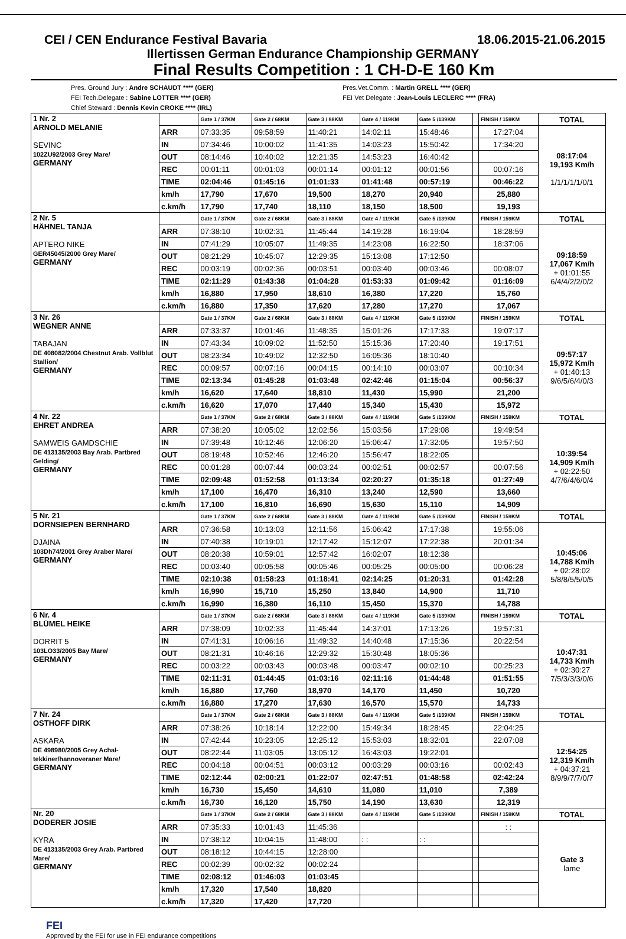CEI / CEN Endurance Festival Bavaria 18.06.2015-21.06.2015
Illertissen German Endurance Championship GERMANY
Final Results Competition : 1 CH-D-E 160 Km
Pres. Ground Jury : Andre SCHAUDT **** (GER)
FEI Tech.Delegate : Sabine LOTTER **** (GER)
Chief Steward : Dennis Kevin CROKE **** (IRL)
Pres.Vet.Comm. : Martin GRELL **** (GER)
FEI Vet Delegate : Jean-Louis LECLERC **** (FRA)
| 1 Nr. 2 ARNOLD MELANIE SEVINC 102ZU92/2003 Grey Mare/ GERMANY | | Gate 1 / 37KM | Gate 2 / 68KM | Gate 3 / 88KM | Gate 4 / 119KM | Gate 5 /139KM | | FINISH / 159KM | TOTAL |
| | ARR | 07:33:35 | 09:58:59 | 11:40:21 | 14:02:11 | 15:48:46 | | 17:27:04 | 08:17:04 19,193 Km/h 1/1/1/1/1/0/1 |
| | IN | 07:34:46 | 10:00:02 | 11:41:35 | 14:03:23 | 15:50:42 | | 17:34:20 | |
| | OUT | 08:14:46 | 10:40:02 | 12:21:35 | 14:53:23 | 16:40:42 | | | |
| | REC | 00:01:11 | 00:01:03 | 00:01:14 | 00:01:12 | 00:01:56 | | 00:07:16 | |
| | TIME | 02:04:46 | 01:45:16 | 01:01:33 | 01:41:48 | 00:57:19 | | 00:46:22 | |
| | km/h | 17,790 | 17,670 | 19,500 | 18,270 | 20,940 | | 25,880 | |
| | c.km/h | 17,790 | 17,740 | 18,110 | 18,150 | 18,500 | | 19,193 | |
| 2 Nr. 5 HÄHNEL TANJA APTERO NIKE GER45045/2000 Grey Mare/ GERMANY | | Gate 1 / 37KM | Gate 2 / 68KM | Gate 3 / 88KM | Gate 4 / 119KM | Gate 5 /139KM | | FINISH / 159KM | TOTAL |
| | ARR | 07:38:10 | 10:02:31 | 11:45:44 | 14:19:28 | 16:19:04 | | 18:28:59 | 09:18:59 17,067 Km/h + 01:01:55 6/4/4/2/2/0/2 |
| | IN | 07:41:29 | 10:05:07 | 11:49:35 | 14:23:08 | 16:22:50 | | 18:37:06 | |
| | OUT | 08:21:29 | 10:45:07 | 12:29:35 | 15:13:08 | 17:12:50 | | | |
| | REC | 00:03:19 | 00:02:36 | 00:03:51 | 00:03:40 | 00:03:46 | | 00:08:07 | |
| | TIME | 02:11:29 | 01:43:38 | 01:04:28 | 01:53:33 | 01:09:42 | | 01:16:09 | |
| | km/h | 16,880 | 17,950 | 18,610 | 16,380 | 17,220 | | 15,760 | |
| | c.km/h | 16,880 | 17,350 | 17,620 | 17,280 | 17,270 | | 17,067 | |
| 3 Nr. 26 WEGNER ANNE TABAJAN DE 408082/2004 Chestnut Arab. Vollblut Stallion/ GERMANY | | Gate 1 / 37KM | Gate 2 / 68KM | Gate 3 / 88KM | Gate 4 / 119KM | Gate 5 /139KM | | FINISH / 159KM | TOTAL |
| | ARR | 07:33:37 | 10:01:46 | 11:48:35 | 15:01:26 | 17:17:33 | | 19:07:17 | 09:57:17 15,972 Km/h + 01:40:13 9/6/5/6/4/0/3 |
| | IN | 07:43:34 | 10:09:02 | 11:52:50 | 15:15:36 | 17:20:40 | | 19:17:51 | |
| | OUT | 08:23:34 | 10:49:02 | 12:32:50 | 16:05:36 | 18:10:40 | | | |
| | REC | 00:09:57 | 00:07:16 | 00:04:15 | 00:14:10 | 00:03:07 | | 00:10:34 | |
| | TIME | 02:13:34 | 01:45:28 | 01:03:48 | 02:42:46 | 01:15:04 | | 00:56:37 | |
| | km/h | 16,620 | 17,640 | 18,810 | 11,430 | 15,990 | | 21,200 | |
| | c.km/h | 16,620 | 17,070 | 17,440 | 15,340 | 15,430 | | 15,972 | |
| 4 Nr. 22 EHRET ANDREA SAMWEIS GAMDSCHIE DE 413135/2003 Bay Arab. Partbred Gelding/ GERMANY | | Gate 1 / 37KM | Gate 2 / 68KM | Gate 3 / 88KM | Gate 4 / 119KM | Gate 5 /139KM | | FINISH / 159KM | TOTAL |
| | ARR | 07:38:20 | 10:05:02 | 12:02:56 | 15:03:56 | 17:29:08 | | 19:49:54 | 10:39:54 14,909 Km/h + 02:22:50 4/7/6/4/6/0/4 |
| | IN | 07:39:48 | 10:12:46 | 12:06:20 | 15:06:47 | 17:32:05 | | 19:57:50 | |
| | OUT | 08:19:48 | 10:52:46 | 12:46:20 | 15:56:47 | 18:22:05 | | | |
| | REC | 00:01:28 | 00:07:44 | 00:03:24 | 00:02:51 | 00:02:57 | | 00:07:56 | |
| | TIME | 02:09:48 | 01:52:58 | 01:13:34 | 02:20:27 | 01:35:18 | | 01:27:49 | |
| | km/h | 17,100 | 16,470 | 16,310 | 13,240 | 12,590 | | 13,660 | |
| | c.km/h | 17,100 | 16,810 | 16,690 | 15,630 | 15,110 | | 14,909 | |
| 5 Nr. 21 DORNSIEPEN BERNHARD DJAINA 103Dh74/2001 Grey Araber Mare/ GERMANY | | Gate 1 / 37KM | Gate 2 / 68KM | Gate 3 / 88KM | Gate 4 / 119KM | Gate 5 /139KM | | FINISH / 159KM | TOTAL |
| | ARR | 07:36:58 | 10:13:03 | 12:11:56 | 15:06:42 | 17:17:38 | | 19:55:06 | 10:45:06 14,788 Km/h + 02:28:02 5/8/8/5/5/0/5 |
| | IN | 07:40:38 | 10:19:01 | 12:17:42 | 15:12:07 | 17:22:38 | | 20:01:34 | |
| | OUT | 08:20:38 | 10:59:01 | 12:57:42 | 16:02:07 | 18:12:38 | | | |
| | REC | 00:03:40 | 00:05:58 | 00:05:46 | 00:05:25 | 00:05:00 | | 00:06:28 | |
| | TIME | 02:10:38 | 01:58:23 | 01:18:41 | 02:14:25 | 01:20:31 | | 01:42:28 | |
| | km/h | 16,990 | 15,710 | 15,250 | 13,840 | 14,900 | | 11,710 | |
| | c.km/h | 16,990 | 16,380 | 16,110 | 15,450 | 15,370 | | 14,788 | |
| 6 Nr. 4 BLÜMEL HEIKE DORRIT 5 103LO33/2005 Bay Mare/ GERMANY | | Gate 1 / 37KM | Gate 2 / 68KM | Gate 3 / 88KM | Gate 4 / 119KM | Gate 5 /139KM | | FINISH / 159KM | TOTAL |
| | ARR | 07:38:09 | 10:02:33 | 11:45:44 | 14:37:01 | 17:13:26 | | 19:57:31 | 10:47:31 14,733 Km/h + 02:30:27 7/5/3/3/3/0/6 |
| | IN | 07:41:31 | 10:06:16 | 11:49:32 | 14:40:48 | 17:15:36 | | 20:22:54 | |
| | OUT | 08:21:31 | 10:46:16 | 12:29:32 | 15:30:48 | 18:05:36 | | | |
| | REC | 00:03:22 | 00:03:43 | 00:03:48 | 00:03:47 | 00:02:10 | | 00:25:23 | |
| | TIME | 02:11:31 | 01:44:45 | 01:03:16 | 02:11:16 | 01:44:48 | | 01:51:55 | |
| | km/h | 16,880 | 17,760 | 18,970 | 14,170 | 11,450 | | 10,720 | |
| | c.km/h | 16,880 | 17,270 | 17,630 | 16,570 | 15,570 | | 14,733 | |
| 7 Nr. 24 OSTHOFF DIRK ASKARA DE 498980/2005 Grey Achal-tekkiner/hannoveraner Mare/ GERMANY | | Gate 1 / 37KM | Gate 2 / 68KM | Gate 3 / 88KM | Gate 4 / 119KM | Gate 5 /139KM | | FINISH / 159KM | TOTAL |
| | ARR | 07:38:26 | 10:18:14 | 12:22:00 | 15:49:34 | 18:28:45 | | 22:04:25 | 12:54:25 12,319 Km/h + 04:37:21 8/9/9/7/7/0/7 |
| | IN | 07:42:44 | 10:23:05 | 12:25:12 | 15:53:03 | 18:32:01 | | 22:07:08 | |
| | OUT | 08:22:44 | 11:03:05 | 13:05:12 | 16:43:03 | 19:22:01 | | | |
| | REC | 00:04:18 | 00:04:51 | 00:03:12 | 00:03:29 | 00:03:16 | | 00:02:43 | |
| | TIME | 02:12:44 | 02:00:21 | 01:22:07 | 02:47:51 | 01:48:58 | | 02:42:24 | |
| | km/h | 16,730 | 15,450 | 14,610 | 11,080 | 11,010 | | 7,389 | |
| | c.km/h | 16,730 | 16,120 | 15,750 | 14,190 | 13,630 | | 12,319 | |
| Nr. 20 DODERER JOSIE KYRA DE 413135/2003 Grey Arab. Partbred Mare/ GERMANY | | Gate 1 / 37KM | Gate 2 / 68KM | Gate 3 / 88KM | Gate 4 / 119KM | Gate 5 /139KM | | FINISH / 159KM | TOTAL |
| | ARR | 07:35:33 | 10:01:43 | 11:45:36 | | | | : : | Gate 3 lame |
| | IN | 07:38:12 | 10:04:15 | 11:48:00 | : : | : : | | | |
| | OUT | 08:18:12 | 10:44:15 | 12:28:00 | | | | | |
| | REC | 00:02:39 | 00:02:32 | 00:02:24 | | | | | |
| | TIME | 02:08:12 | 01:46:03 | 01:03:45 | | | | | |
| | km/h | 17,320 | 17,540 | 18,820 | | | | | |
| | c.km/h | 17,320 | 17,420 | 17,720 | | | | | |
FEI
Approved by the FEI for use in FEI endurance competitions